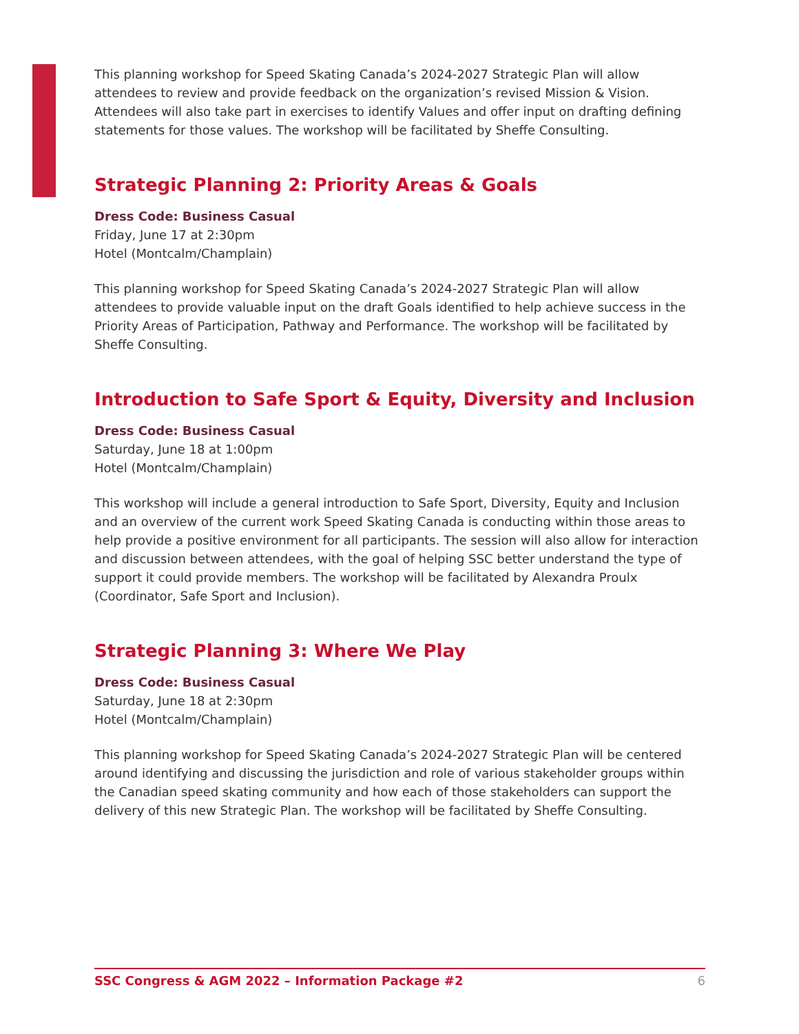This planning workshop for Speed Skating Canada’s 2024-2027 Strategic Plan will allow attendees to review and provide feedback on the organization’s revised Mission & Vision. Attendees will also take part in exercises to identify Values and offer input on drafting defining statements for those values. The workshop will be facilitated by Sheffe Consulting.
Strategic Planning 2: Priority Areas & Goals
Dress Code: Business Casual
Friday, June 17 at 2:30pm
Hotel (Montcalm/Champlain)
This planning workshop for Speed Skating Canada’s 2024-2027 Strategic Plan will allow attendees to provide valuable input on the draft Goals identified to help achieve success in the Priority Areas of Participation, Pathway and Performance. The workshop will be facilitated by Sheffe Consulting.
Introduction to Safe Sport & Equity, Diversity and Inclusion
Dress Code: Business Casual
Saturday, June 18 at 1:00pm
Hotel (Montcalm/Champlain)
This workshop will include a general introduction to Safe Sport, Diversity, Equity and Inclusion and an overview of the current work Speed Skating Canada is conducting within those areas to help provide a positive environment for all participants. The session will also allow for interaction and discussion between attendees, with the goal of helping SSC better understand the type of support it could provide members. The workshop will be facilitated by Alexandra Proulx (Coordinator, Safe Sport and Inclusion).
Strategic Planning 3: Where We Play
Dress Code: Business Casual
Saturday, June 18 at 2:30pm
Hotel (Montcalm/Champlain)
This planning workshop for Speed Skating Canada’s 2024-2027 Strategic Plan will be centered around identifying and discussing the jurisdiction and role of various stakeholder groups within the Canadian speed skating community and how each of those stakeholders can support the delivery of this new Strategic Plan. The workshop will be facilitated by Sheffe Consulting.
SSC Congress & AGM 2022 – Information Package #2 6